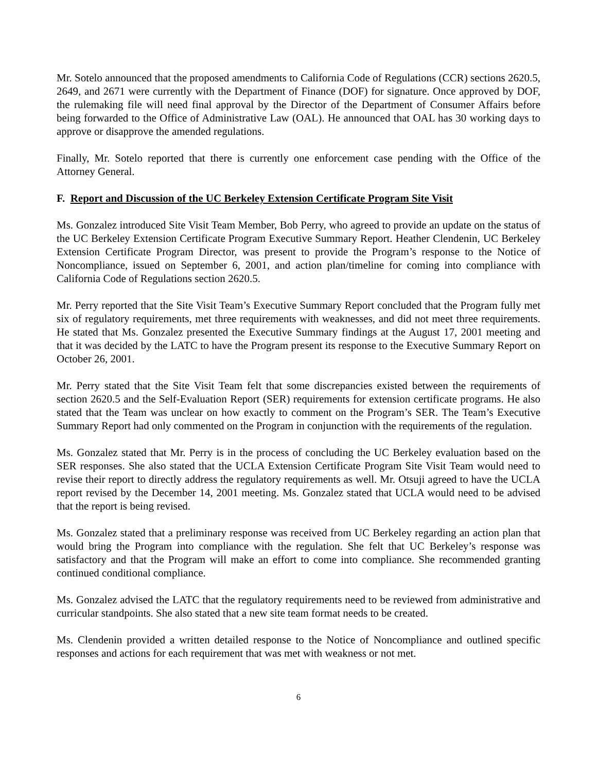Mr. Sotelo announced that the proposed amendments to California Code of Regulations (CCR) sections 2620.5, 2649, and 2671 were currently with the Department of Finance (DOF) for signature. Once approved by DOF, the rulemaking file will need final approval by the Director of the Department of Consumer Affairs before being forwarded to the Office of Administrative Law (OAL). He announced that OAL has 30 working days to approve or disapprove the amended regulations.
Finally, Mr. Sotelo reported that there is currently one enforcement case pending with the Office of the Attorney General.
F. Report and Discussion of the UC Berkeley Extension Certificate Program Site Visit
Ms. Gonzalez introduced Site Visit Team Member, Bob Perry, who agreed to provide an update on the status of the UC Berkeley Extension Certificate Program Executive Summary Report. Heather Clendenin, UC Berkeley Extension Certificate Program Director, was present to provide the Program’s response to the Notice of Noncompliance, issued on September 6, 2001, and action plan/timeline for coming into compliance with California Code of Regulations section 2620.5.
Mr. Perry reported that the Site Visit Team’s Executive Summary Report concluded that the Program fully met six of regulatory requirements, met three requirements with weaknesses, and did not meet three requirements. He stated that Ms. Gonzalez presented the Executive Summary findings at the August 17, 2001 meeting and that it was decided by the LATC to have the Program present its response to the Executive Summary Report on October 26, 2001.
Mr. Perry stated that the Site Visit Team felt that some discrepancies existed between the requirements of section 2620.5 and the Self-Evaluation Report (SER) requirements for extension certificate programs. He also stated that the Team was unclear on how exactly to comment on the Program’s SER. The Team’s Executive Summary Report had only commented on the Program in conjunction with the requirements of the regulation.
Ms. Gonzalez stated that Mr. Perry is in the process of concluding the UC Berkeley evaluation based on the SER responses. She also stated that the UCLA Extension Certificate Program Site Visit Team would need to revise their report to directly address the regulatory requirements as well. Mr. Otsuji agreed to have the UCLA report revised by the December 14, 2001 meeting. Ms. Gonzalez stated that UCLA would need to be advised that the report is being revised.
Ms. Gonzalez stated that a preliminary response was received from UC Berkeley regarding an action plan that would bring the Program into compliance with the regulation. She felt that UC Berkeley’s response was satisfactory and that the Program will make an effort to come into compliance. She recommended granting continued conditional compliance.
Ms. Gonzalez advised the LATC that the regulatory requirements need to be reviewed from administrative and curricular standpoints. She also stated that a new site team format needs to be created.
Ms. Clendenin provided a written detailed response to the Notice of Noncompliance and outlined specific responses and actions for each requirement that was met with weakness or not met.
6